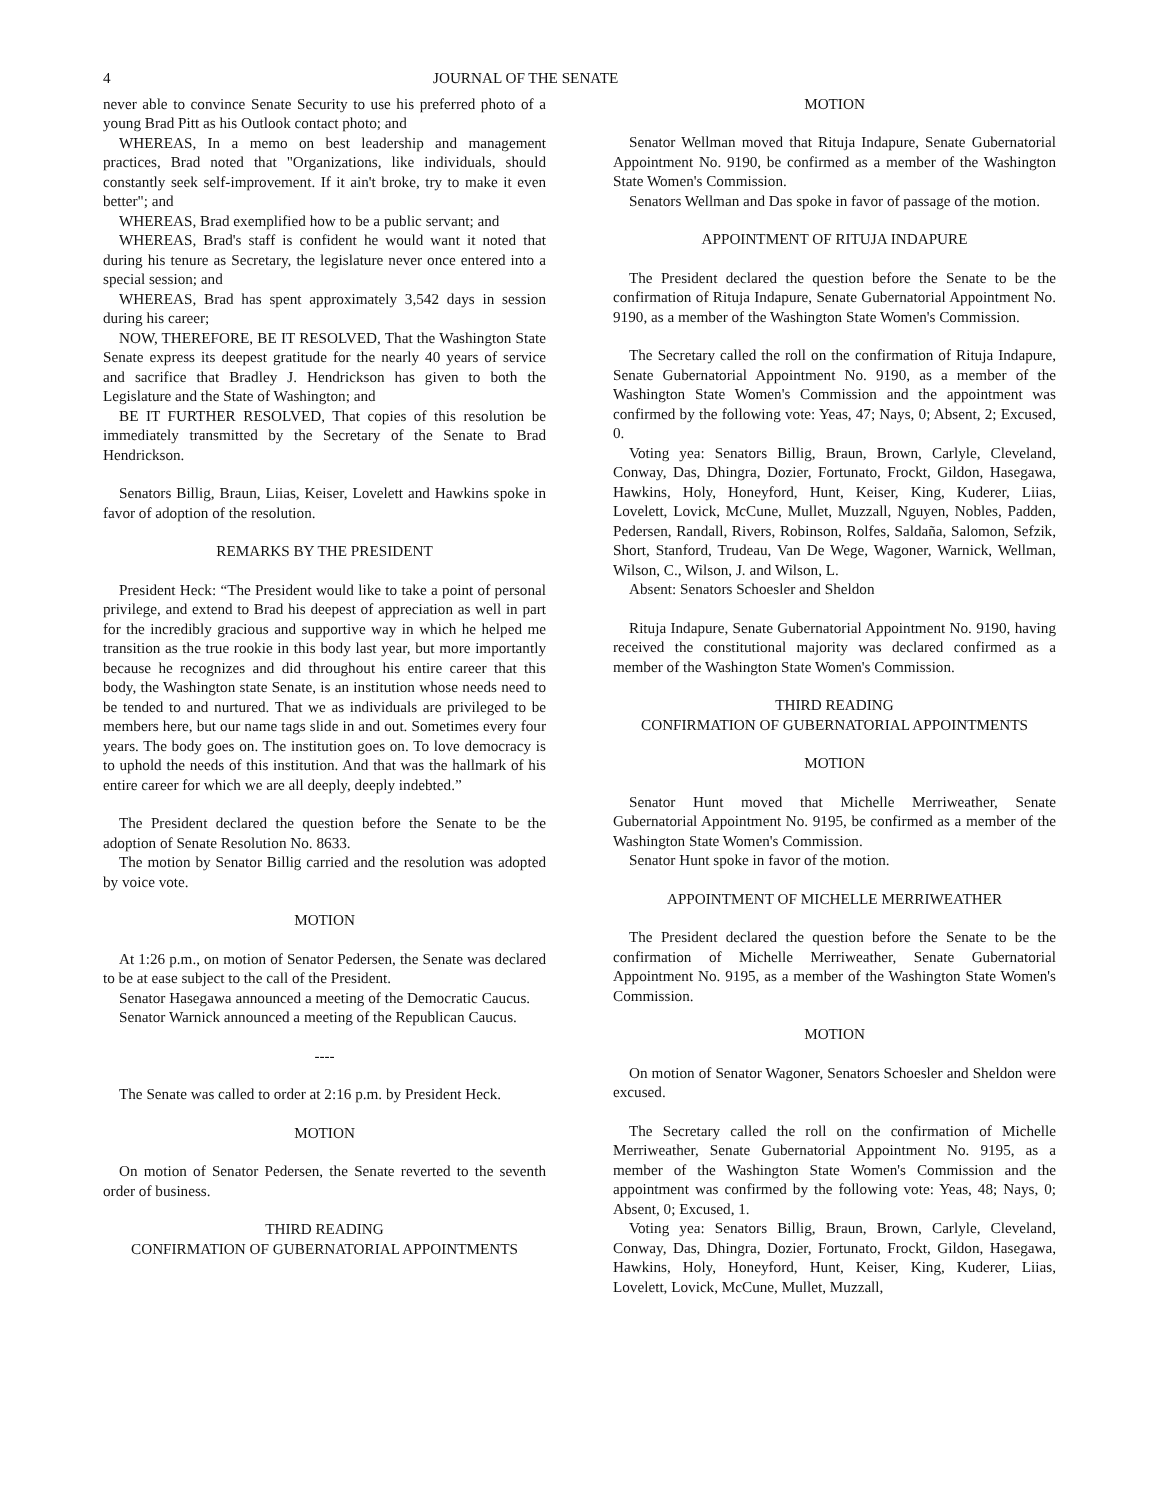4 JOURNAL OF THE SENATE
never able to convince Senate Security to use his preferred photo of a young Brad Pitt as his Outlook contact photo; and
WHEREAS, In a memo on best leadership and management practices, Brad noted that "Organizations, like individuals, should constantly seek self-improvement. If it ain't broke, try to make it even better"; and
WHEREAS, Brad exemplified how to be a public servant; and
WHEREAS, Brad's staff is confident he would want it noted that during his tenure as Secretary, the legislature never once entered into a special session; and
WHEREAS, Brad has spent approximately 3,542 days in session during his career;
NOW, THEREFORE, BE IT RESOLVED, That the Washington State Senate express its deepest gratitude for the nearly 40 years of service and sacrifice that Bradley J. Hendrickson has given to both the Legislature and the State of Washington; and
BE IT FURTHER RESOLVED, That copies of this resolution be immediately transmitted by the Secretary of the Senate to Brad Hendrickson.
Senators Billig, Braun, Liias, Keiser, Lovelett and Hawkins spoke in favor of adoption of the resolution.
REMARKS BY THE PRESIDENT
President Heck: “The President would like to take a point of personal privilege, and extend to Brad his deepest of appreciation as well in part for the incredibly gracious and supportive way in which he helped me transition as the true rookie in this body last year, but more importantly because he recognizes and did throughout his entire career that this body, the Washington state Senate, is an institution whose needs need to be tended to and nurtured. That we as individuals are privileged to be members here, but our name tags slide in and out. Sometimes every four years. The body goes on. The institution goes on. To love democracy is to uphold the needs of this institution. And that was the hallmark of his entire career for which we are all deeply, deeply indebted.”
The President declared the question before the Senate to be the adoption of Senate Resolution No. 8633.
The motion by Senator Billig carried and the resolution was adopted by voice vote.
MOTION
At 1:26 p.m., on motion of Senator Pedersen, the Senate was declared to be at ease subject to the call of the President.
Senator Hasegawa announced a meeting of the Democratic Caucus.
Senator Warnick announced a meeting of the Republican Caucus.
----
The Senate was called to order at 2:16 p.m. by President Heck.
MOTION
On motion of Senator Pedersen, the Senate reverted to the seventh order of business.
THIRD READING
CONFIRMATION OF GUBERNATORIAL APPOINTMENTS
MOTION
Senator Wellman moved that Rituja Indapure, Senate Gubernatorial Appointment No. 9190, be confirmed as a member of the Washington State Women's Commission.
Senators Wellman and Das spoke in favor of passage of the motion.
APPOINTMENT OF RITUJA INDAPURE
The President declared the question before the Senate to be the confirmation of Rituja Indapure, Senate Gubernatorial Appointment No. 9190, as a member of the Washington State Women's Commission.
The Secretary called the roll on the confirmation of Rituja Indapure, Senate Gubernatorial Appointment No. 9190, as a member of the Washington State Women's Commission and the appointment was confirmed by the following vote: Yeas, 47; Nays, 0; Absent, 2; Excused, 0.
Voting yea: Senators Billig, Braun, Brown, Carlyle, Cleveland, Conway, Das, Dhingra, Dozier, Fortunato, Frockt, Gildon, Hasegawa, Hawkins, Holy, Honeyford, Hunt, Keiser, King, Kuderer, Liias, Lovelett, Lovick, McCune, Mullet, Muzzall, Nguyen, Nobles, Padden, Pedersen, Randall, Rivers, Robinson, Rolfes, Saldaña, Salomon, Sefzik, Short, Stanford, Trudeau, Van De Wege, Wagoner, Warnick, Wellman, Wilson, C., Wilson, J. and Wilson, L.
Absent: Senators Schoesler and Sheldon
Rituja Indapure, Senate Gubernatorial Appointment No. 9190, having received the constitutional majority was declared confirmed as a member of the Washington State Women's Commission.
THIRD READING
CONFIRMATION OF GUBERNATORIAL APPOINTMENTS
MOTION
Senator Hunt moved that Michelle Merriweather, Senate Gubernatorial Appointment No. 9195, be confirmed as a member of the Washington State Women's Commission.
Senator Hunt spoke in favor of the motion.
APPOINTMENT OF MICHELLE MERRIWEATHER
The President declared the question before the Senate to be the confirmation of Michelle Merriweather, Senate Gubernatorial Appointment No. 9195, as a member of the Washington State Women's Commission.
MOTION
On motion of Senator Wagoner, Senators Schoesler and Sheldon were excused.
The Secretary called the roll on the confirmation of Michelle Merriweather, Senate Gubernatorial Appointment No. 9195, as a member of the Washington State Women's Commission and the appointment was confirmed by the following vote: Yeas, 48; Nays, 0; Absent, 0; Excused, 1.
Voting yea: Senators Billig, Braun, Brown, Carlyle, Cleveland, Conway, Das, Dhingra, Dozier, Fortunato, Frockt, Gildon, Hasegawa, Hawkins, Holy, Honeyford, Hunt, Keiser, King, Kuderer, Liias, Lovelett, Lovick, McCune, Mullet, Muzzall,